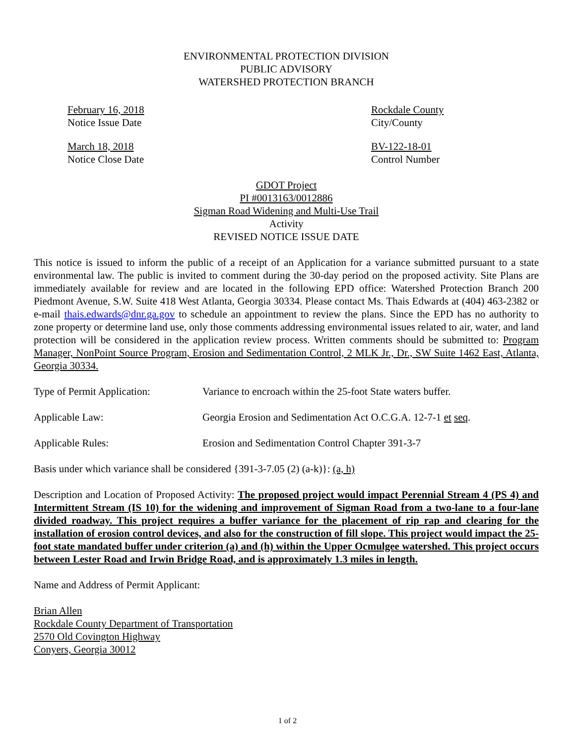ENVIRONMENTAL PROTECTION DIVISION
PUBLIC ADVISORY
WATERSHED PROTECTION BRANCH
February 16, 2018
Notice Issue Date
Rockdale County
City/County
March 18, 2018
Notice Close Date
BV-122-18-01
Control Number
GDOT Project
PI #0013163/0012886
Sigman Road Widening and Multi-Use Trail
Activity
REVISED NOTICE ISSUE DATE
This notice is issued to inform the public of a receipt of an Application for a variance submitted pursuant to a state environmental law. The public is invited to comment during the 30-day period on the proposed activity. Site Plans are immediately available for review and are located in the following EPD office: Watershed Protection Branch 200 Piedmont Avenue, S.W. Suite 418 West Atlanta, Georgia 30334. Please contact Ms. Thais Edwards at (404) 463-2382 or e-mail thais.edwards@dnr.ga.gov to schedule an appointment to review the plans. Since the EPD has no authority to zone property or determine land use, only those comments addressing environmental issues related to air, water, and land protection will be considered in the application review process. Written comments should be submitted to: Program Manager, NonPoint Source Program, Erosion and Sedimentation Control, 2 MLK Jr., Dr., SW Suite 1462 East, Atlanta, Georgia 30334.
Type of Permit Application: Variance to encroach within the 25-foot State waters buffer.
Applicable Law: Georgia Erosion and Sedimentation Act O.C.G.A. 12-7-1 et seq.
Applicable Rules: Erosion and Sedimentation Control Chapter 391-3-7
Basis under which variance shall be considered {391-3-7.05 (2) (a-k)}: (a, h)
Description and Location of Proposed Activity: The proposed project would impact Perennial Stream 4 (PS 4) and Intermittent Stream (IS 10) for the widening and improvement of Sigman Road from a two-lane to a four-lane divided roadway. This project requires a buffer variance for the placement of rip rap and clearing for the installation of erosion control devices, and also for the construction of fill slope. This project would impact the 25-foot state mandated buffer under criterion (a) and (h) within the Upper Ocmulgee watershed. This project occurs between Lester Road and Irwin Bridge Road, and is approximately 1.3 miles in length.
Name and Address of Permit Applicant:
Brian Allen
Rockdale County Department of Transportation
2570 Old Covington Highway
Conyers, Georgia 30012
1 of 2